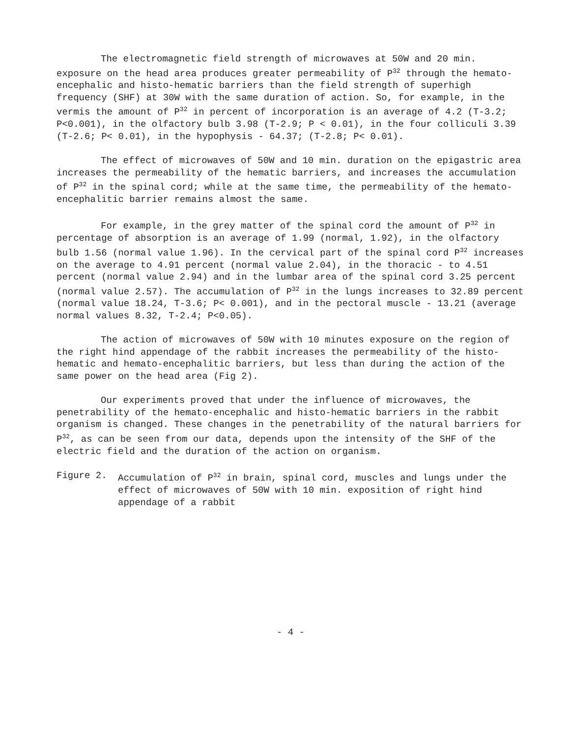The electromagnetic field strength of microwaves at 50W and 20 min. exposure on the head area produces greater permeability of P<sup>32</sup> through the hemato-encephalic and histo-hematic barriers than the field strength of superhigh frequency (SHF) at 30W with the same duration of action. So, for example, in the vermis the amount of P<sup>32</sup> in percent of incorporation is an average of 4.2 (T-3.2; P<0.001), in the olfactory bulb 3.98 (T-2.9; P < 0.01), in the four colliculi 3.39 (T-2.6; P< 0.01), in the hypophysis - 64.37; (T-2.8; P< 0.01).
The effect of microwaves of 50W and 10 min. duration on the epigastric area increases the permeability of the hematic barriers, and increases the accumulation of P<sup>32</sup> in the spinal cord; while at the same time, the permeability of the hemato-encephalitic barrier remains almost the same.
For example, in the grey matter of the spinal cord the amount of P<sup>32</sup> in percentage of absorption is an average of 1.99 (normal, 1.92), in the olfactory bulb 1.56 (normal value 1.96). In the cervical part of the spinal cord P<sup>32</sup> increases on the average to 4.91 percent (normal value 2.04), in the thoracic - to 4.51 percent (normal value 2.94) and in the lumbar area of the spinal cord 3.25 percent (normal value 2.57). The accumulation of P<sup>32</sup> in the lungs increases to 32.89 percent (normal value 18.24, T-3.6; P< 0.001), and in the pectoral muscle - 13.21 (average normal values 8.32, T-2.4; P<0.05).
The action of microwaves of 50W with 10 minutes exposure on the region of the right hind appendage of the rabbit increases the permeability of the histo-hematic and hemato-encephalitic barriers, but less than during the action of the same power on the head area (Fig 2).
Our experiments proved that under the influence of microwaves, the penetrability of the hemato-encephalic and histo-hematic barriers in the rabbit organism is changed. These changes in the penetrability of the natural barriers for P<sup>32</sup>, as can be seen from our data, depends upon the intensity of the SHF of the electric field and the duration of the action on organism.
Figure 2. Accumulation of P<sup>32</sup> in brain, spinal cord, muscles and lungs under the effect of microwaves of 50W with 10 min. exposition of right hind appendage of a rabbit
- 4 -